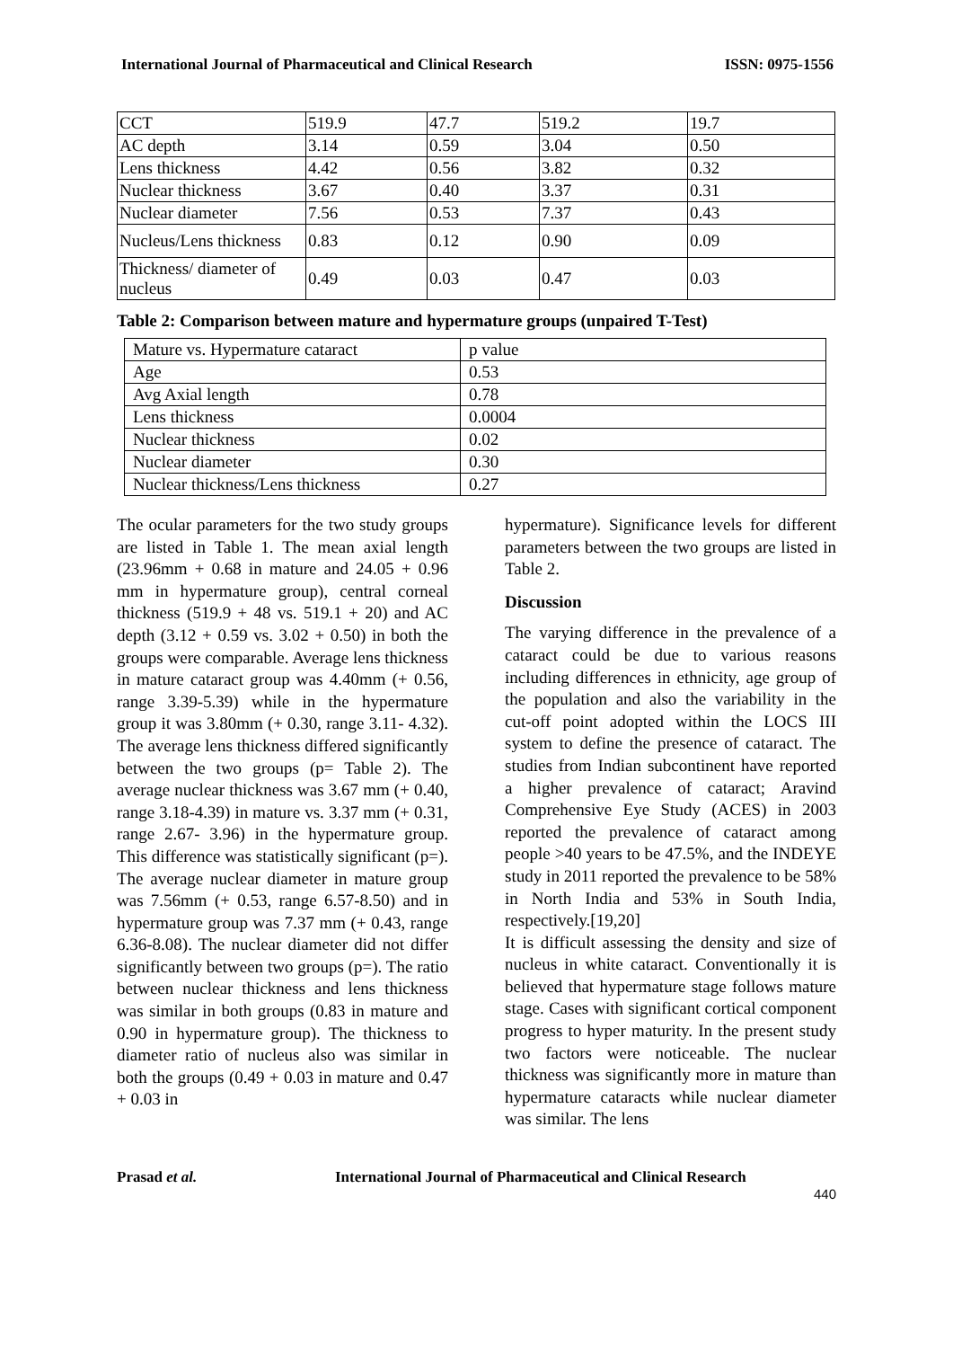International Journal of Pharmaceutical and Clinical Research ISSN: 0975-1556
| CCT | 519.9 | 47.7 | 519.2 | 19.7 |
| AC depth | 3.14 | 0.59 | 3.04 | 0.50 |
| Lens thickness | 4.42 | 0.56 | 3.82 | 0.32 |
| Nuclear thickness | 3.67 | 0.40 | 3.37 | 0.31 |
| Nuclear diameter | 7.56 | 0.53 | 7.37 | 0.43 |
| Nucleus/Lens thickness | 0.83 | 0.12 | 0.90 | 0.09 |
| Thickness/ diameter of nucleus | 0.49 | 0.03 | 0.47 | 0.03 |
Table 2: Comparison between mature and hypermature groups (unpaired T-Test)
| Mature vs. Hypermature cataract | p value |
| Age | 0.53 |
| Avg Axial length | 0.78 |
| Lens thickness | 0.0004 |
| Nuclear thickness | 0.02 |
| Nuclear diameter | 0.30 |
| Nuclear thickness/Lens thickness | 0.27 |
The ocular parameters for the two study groups are listed in Table 1. The mean axial length (23.96mm + 0.68 in mature and 24.05 + 0.96 mm in hypermature group), central corneal thickness (519.9 + 48 vs. 519.1 + 20) and AC depth (3.12 + 0.59 vs. 3.02 + 0.50) in both the groups were comparable. Average lens thickness in mature cataract group was 4.40mm (+ 0.56, range 3.39-5.39) while in the hypermature group it was 3.80mm (+ 0.30, range 3.11- 4.32). The average lens thickness differed significantly between the two groups (p= Table 2). The average nuclear thickness was 3.67 mm (+ 0.40, range 3.18-4.39) in mature vs. 3.37 mm (+ 0.31, range 2.67- 3.96) in the hypermature group. This difference was statistically significant (p=). The average nuclear diameter in mature group was 7.56mm (+ 0.53, range 6.57-8.50) and in hypermature group was 7.37 mm (+ 0.43, range 6.36-8.08). The nuclear diameter did not differ significantly between two groups (p=). The ratio between nuclear thickness and lens thickness was similar in both groups (0.83 in mature and 0.90 in hypermature group). The thickness to diameter ratio of nucleus also was similar in both the groups (0.49 + 0.03 in mature and 0.47 + 0.03 in
hypermature). Significance levels for different parameters between the two groups are listed in Table 2.
Discussion
The varying difference in the prevalence of a cataract could be due to various reasons including differences in ethnicity, age group of the population and also the variability in the cut‑off point adopted within the LOCS III system to define the presence of cataract. The studies from Indian subcontinent have reported a higher prevalence of cataract; Aravind Comprehensive Eye Study (ACES) in 2003 reported the prevalence of cataract among people >40 years to be 47.5%, and the INDEYE study in 2011 reported the prevalence to be 58% in North India and 53% in South India, respectively.[19,20]
It is difficult assessing the density and size of nucleus in white cataract. Conventionally it is believed that hypermature stage follows mature stage. Cases with significant cortical component progress to hyper maturity. In the present study two factors were noticeable. The nuclear thickness was significantly more in mature than hypermature cataracts while nuclear diameter was similar. The lens
Prasad et al. International Journal of Pharmaceutical and Clinical Research
440